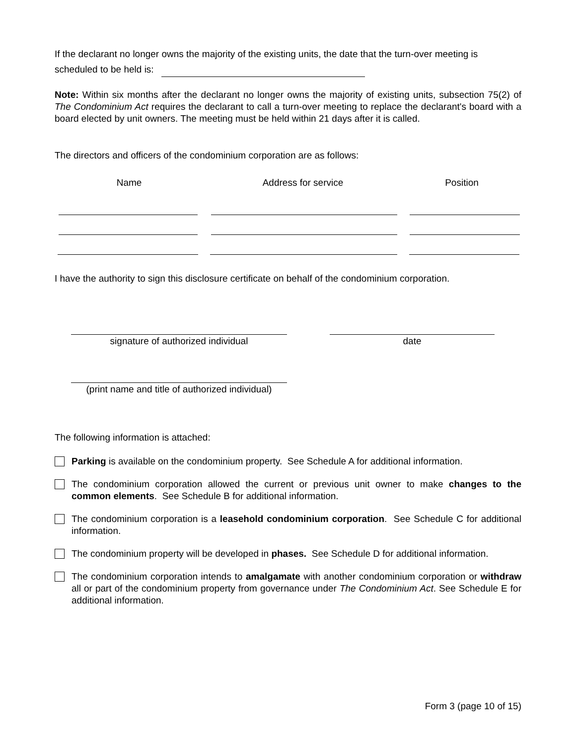If the declarant no longer owns the majority of the existing units, the date that the turn-over meeting is scheduled to be held is:
Note: Within six months after the declarant no longer owns the majority of existing units, subsection 75(2) of The Condominium Act requires the declarant to call a turn-over meeting to replace the declarant's board with a board elected by unit owners. The meeting must be held within 21 days after it is called.
The directors and officers of the condominium corporation are as follows:
Name Address for service Position
I have the authority to sign this disclosure certificate on behalf of the condominium corporation.
signature of authorized individual date
(print name and title of authorized individual)
The following information is attached:
Parking is available on the condominium property. See Schedule A for additional information.
The condominium corporation allowed the current or previous unit owner to make changes to the common elements. See Schedule B for additional information.
The condominium corporation is a leasehold condominium corporation. See Schedule C for additional information.
The condominium property will be developed in phases. See Schedule D for additional information.
The condominium corporation intends to amalgamate with another condominium corporation or withdraw all or part of the condominium property from governance under The Condominium Act. See Schedule E for additional information.
Form 3 (page 10 of 15)